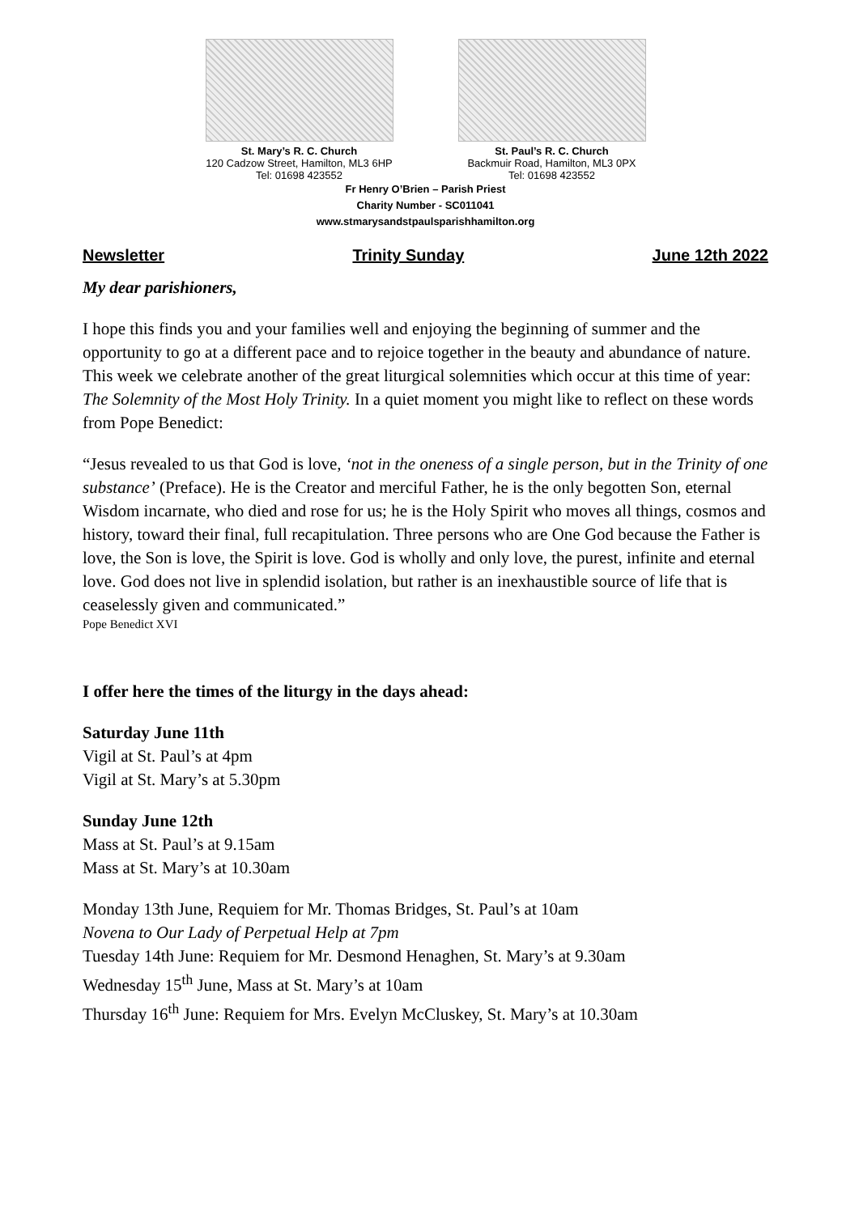St. Mary’s R. C. Church
120 Cadzow Street, Hamilton, ML3 6HP
Tel: 01698 423552
St. Paul’s R. C. Church
Backmuir Road, Hamilton, ML3 0PX
Tel: 01698 423552
Fr Henry O’Brien – Parish Priest
Charity Number - SC011041
www.stmarysandstpaulsparishhamilton.org
Newsletter Trinity Sunday June 12th 2022
My dear parishioners,
I hope this finds you and your families well and enjoying the beginning of summer and the opportunity to go at a different pace and to rejoice together in the beauty and abundance of nature. This week we celebrate another of the great liturgical solemnities which occur at this time of year: The Solemnity of the Most Holy Trinity. In a quiet moment you might like to reflect on these words from Pope Benedict:
“Jesus revealed to us that God is love, ‘not in the oneness of a single person, but in the Trinity of one substance’ (Preface). He is the Creator and merciful Father, he is the only begotten Son, eternal Wisdom incarnate, who died and rose for us; he is the Holy Spirit who moves all things, cosmos and history, toward their final, full recapitulation. Three persons who are One God because the Father is love, the Son is love, the Spirit is love. God is wholly and only love, the purest, infinite and eternal love. God does not live in splendid isolation, but rather is an inexhaustible source of life that is ceaselessly given and communicated.”
Pope Benedict XVI
I offer here the times of the liturgy in the days ahead:
Saturday June 11th
Vigil at St. Paul’s at 4pm
Vigil at St. Mary’s at 5.30pm
Sunday June 12th
Mass at St. Paul’s at 9.15am
Mass at St. Mary’s at 10.30am
Monday 13th June, Requiem for Mr. Thomas Bridges, St. Paul’s at 10am
Novena to Our Lady of Perpetual Help at 7pm
Tuesday 14th June: Requiem for Mr. Desmond Henaghen, St. Mary’s at 9.30am
Wednesday 15<sup>th</sup> June, Mass at St. Mary’s at 10am
Thursday 16<sup>th</sup> June: Requiem for Mrs. Evelyn McCluskey, St. Mary’s at 10.30am